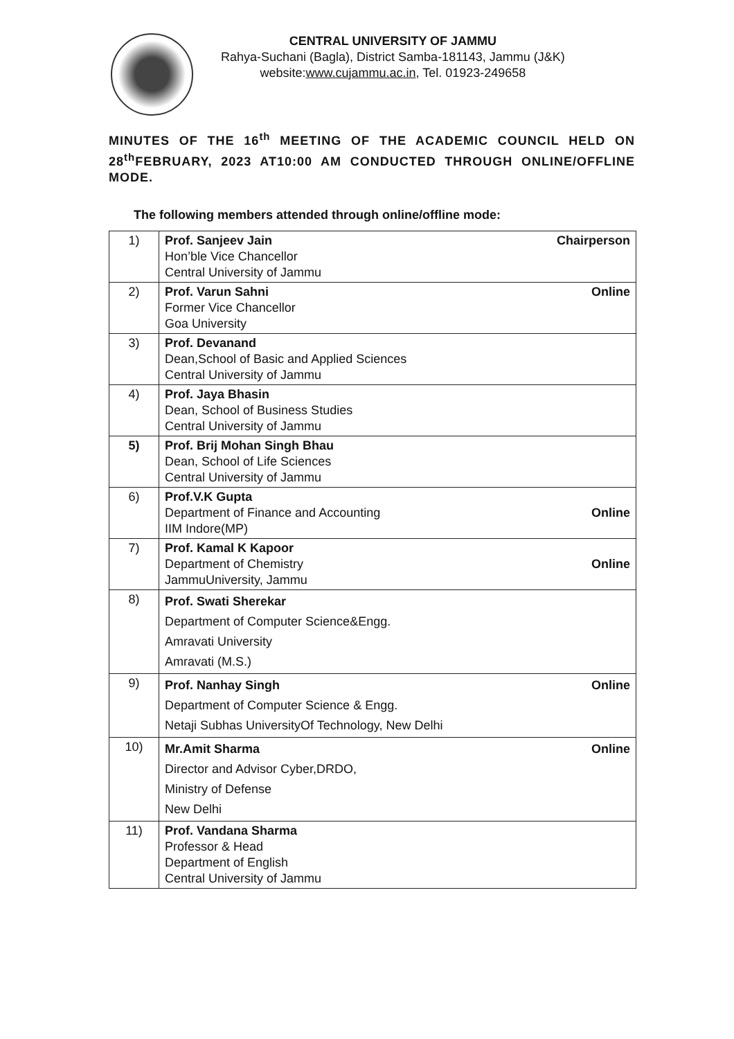CENTRAL UNIVERSITY OF JAMMU
Rahya-Suchani (Bagla), District Samba-181143, Jammu (J&K)
website:www.cujammu.ac.in, Tel. 01923-249658
MINUTES OF THE 16<sup>th</sup> MEETING OF THE ACADEMIC COUNCIL HELD ON 28<sup>th</sup>FEBRUARY, 2023 AT10:00 AM CONDUCTED THROUGH ONLINE/OFFLINE MODE.
The following members attended through online/offline mode:
| 1) | Chairperson Prof. Sanjeev Jain Hon’ble Vice Chancellor Central University of Jammu |
| 2) | Online Prof. Varun Sahni Former Vice Chancellor Goa University |
| 3) | Prof. Devanand Dean,School of Basic and Applied Sciences Central University of Jammu |
| 4) | Prof. Jaya Bhasin Dean, School of Business Studies Central University of Jammu |
| 5) | Prof. Brij Mohan Singh Bhau Dean, School of Life Sciences Central University of Jammu |
| 6) | Prof.V.K Gupta Online Department of Finance and Accounting IIM Indore(MP) |
| 7) | Prof. Kamal K Kapoor Online Department of Chemistry JammuUniversity, Jammu |
| 8) | Prof. Swati Sherekar Department of Computer Science&Engg. Amravati University Amravati (M.S.) |
| 9) | Online Prof. Nanhay Singh Department of Computer Science & Engg. Netaji Subhas UniversityOf Technology, New Delhi |
| 10) | Online Mr.Amit Sharma Director and Advisor Cyber,DRDO, Ministry of Defense New Delhi |
| 11) | Prof. Vandana Sharma Professor & Head Department of English Central University of Jammu |